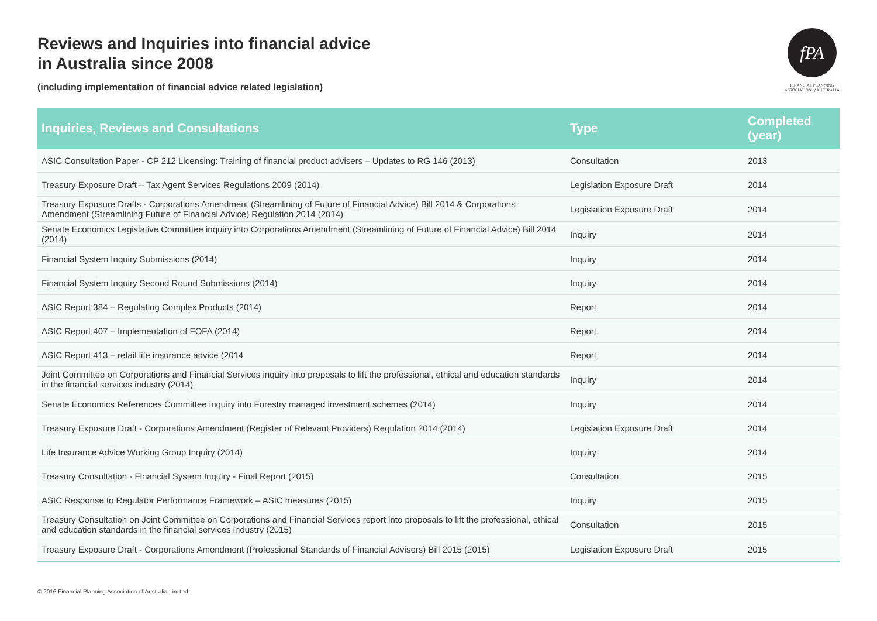Reviews and Inquiries into financial advice
in Australia since 2008
(including implementation of financial advice related legislation)
fPA
FINANCIAL PLANNING
ASSOCIATION of AUSTRALIA
| Inquiries, Reviews and Consultations | Type | Completed (year) |
| --- | --- | --- |
| ASIC Consultation Paper - CP 212 Licensing: Training of financial product advisers – Updates to RG 146 (2013) | Consultation | 2013 |
| Treasury Exposure Draft – Tax Agent Services Regulations 2009 (2014) | Legislation Exposure Draft | 2014 |
| Treasury Exposure Drafts - Corporations Amendment (Streamlining of Future of Financial Advice) Bill 2014 & Corporations Amendment (Streamlining Future of Financial Advice) Regulation 2014 (2014) | Legislation Exposure Draft | 2014 |
| Senate Economics Legislative Committee inquiry into Corporations Amendment (Streamlining of Future of Financial Advice) Bill 2014 (2014) | Inquiry | 2014 |
| Financial System Inquiry Submissions (2014) | Inquiry | 2014 |
| Financial System Inquiry Second Round Submissions (2014) | Inquiry | 2014 |
| ASIC Report 384 – Regulating Complex Products (2014) | Report | 2014 |
| ASIC Report 407 – Implementation of FOFA (2014) | Report | 2014 |
| ASIC Report 413 – retail life insurance advice (2014 | Report | 2014 |
| Joint Committee on Corporations and Financial Services inquiry into proposals to lift the professional, ethical and education standards in the financial services industry (2014) | Inquiry | 2014 |
| Senate Economics References Committee inquiry into Forestry managed investment schemes (2014) | Inquiry | 2014 |
| Treasury Exposure Draft - Corporations Amendment (Register of Relevant Providers) Regulation 2014 (2014) | Legislation Exposure Draft | 2014 |
| Life Insurance Advice Working Group Inquiry (2014) | Inquiry | 2014 |
| Treasury Consultation - Financial System Inquiry - Final Report (2015) | Consultation | 2015 |
| ASIC Response to Regulator Performance Framework – ASIC measures (2015) | Inquiry | 2015 |
| Treasury Consultation on Joint Committee on Corporations and Financial Services report into proposals to lift the professional, ethical and education standards in the financial services industry (2015) | Consultation | 2015 |
| Treasury Exposure Draft - Corporations Amendment (Professional Standards of Financial Advisers) Bill 2015 (2015) | Legislation Exposure Draft | 2015 |
© 2016 Financial Planning Association of Australia Limited